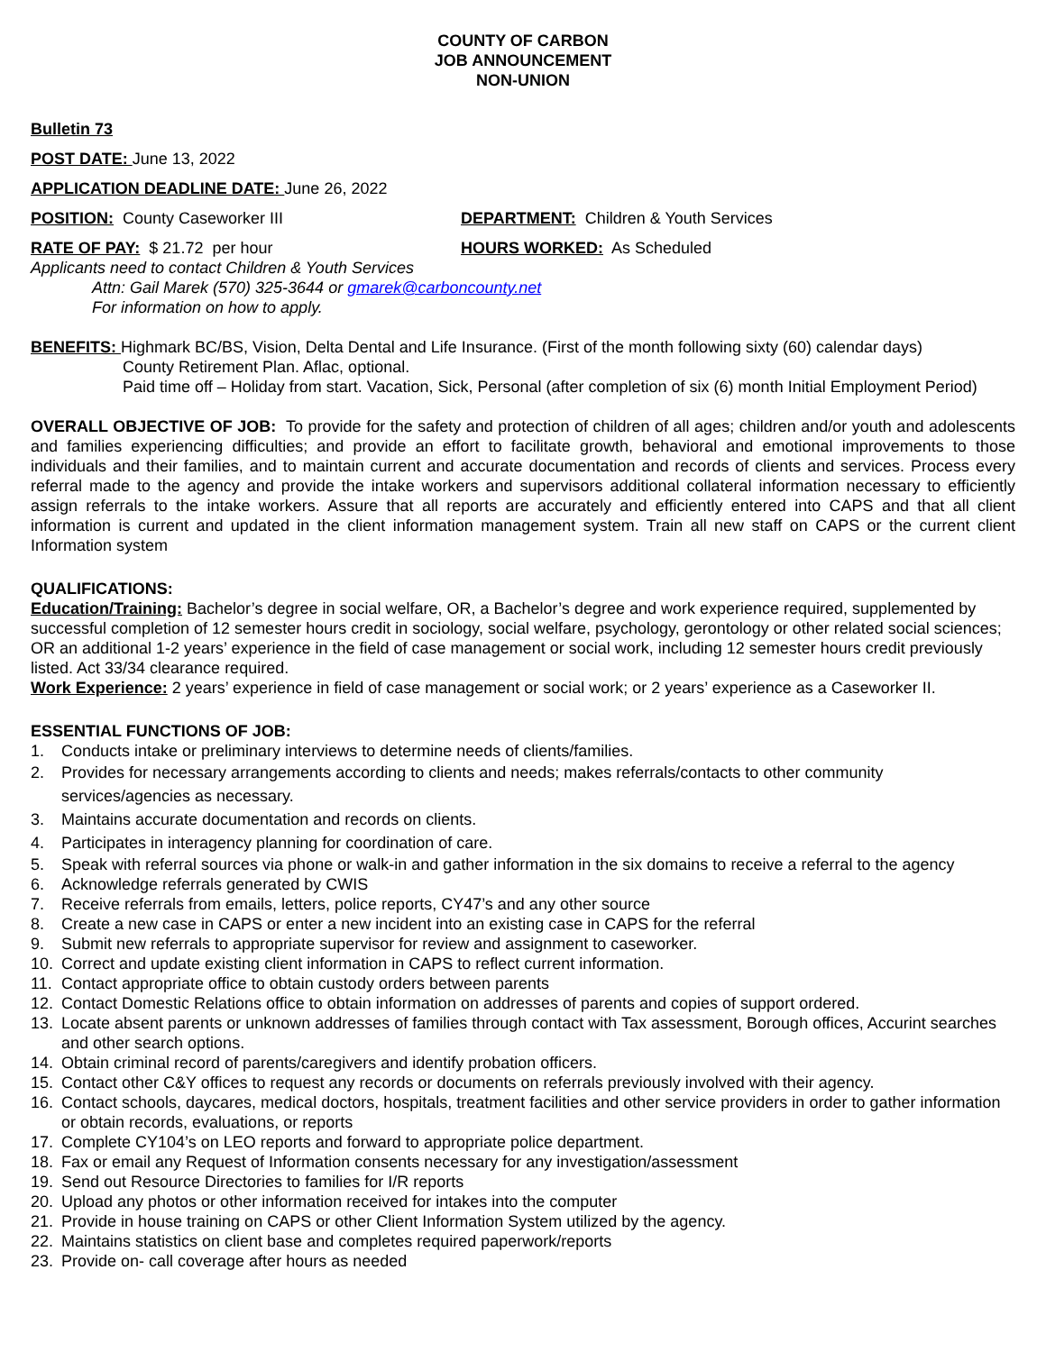COUNTY OF CARBON
JOB ANNOUNCEMENT
NON-UNION
Bulletin 73
POST DATE: June 13, 2022
APPLICATION DEADLINE DATE: June 26, 2022
POSITION: County Caseworker III DEPARTMENT: Children & Youth Services
RATE OF PAY: $ 21.72 per hour HOURS WORKED: As Scheduled
Applicants need to contact Children & Youth Services
Attn: Gail Marek (570) 325-3644 or gmarek@carboncounty.net
For information on how to apply.
BENEFITS: Highmark BC/BS, Vision, Delta Dental and Life Insurance. (First of the month following sixty (60) calendar days)
County Retirement Plan. Aflac, optional.
Paid time off – Holiday from start. Vacation, Sick, Personal (after completion of six (6) month Initial Employment Period)
OVERALL OBJECTIVE OF JOB: To provide for the safety and protection of children of all ages; children and/or youth and adolescents and families experiencing difficulties; and provide an effort to facilitate growth, behavioral and emotional improvements to those individuals and their families, and to maintain current and accurate documentation and records of clients and services. Process every referral made to the agency and provide the intake workers and supervisors additional collateral information necessary to efficiently assign referrals to the intake workers. Assure that all reports are accurately and efficiently entered into CAPS and that all client information is current and updated in the client information management system. Train all new staff on CAPS or the current client Information system
QUALIFICATIONS:
Education/Training: Bachelor’s degree in social welfare, OR, a Bachelor’s degree and work experience required, supplemented by successful completion of 12 semester hours credit in sociology, social welfare, psychology, gerontology or other related social sciences; OR an additional 1-2 years’ experience in the field of case management or social work, including 12 semester hours credit previously listed. Act 33/34 clearance required.
Work Experience: 2 years’ experience in field of case management or social work; or 2 years’ experience as a Caseworker II.
ESSENTIAL FUNCTIONS OF JOB:
1. Conducts intake or preliminary interviews to determine needs of clients/families.
2. Provides for necessary arrangements according to clients and needs; makes referrals/contacts to other community services/agencies as necessary.
3. Maintains accurate documentation and records on clients.
4. Participates in interagency planning for coordination of care.
5. Speak with referral sources via phone or walk-in and gather information in the six domains to receive a referral to the agency
6. Acknowledge referrals generated by CWIS
7. Receive referrals from emails, letters, police reports, CY47’s and any other source
8. Create a new case in CAPS or enter a new incident into an existing case in CAPS for the referral
9. Submit new referrals to appropriate supervisor for review and assignment to caseworker.
10. Correct and update existing client information in CAPS to reflect current information.
11. Contact appropriate office to obtain custody orders between parents
12. Contact Domestic Relations office to obtain information on addresses of parents and copies of support ordered.
13. Locate absent parents or unknown addresses of families through contact with Tax assessment, Borough offices, Accurint searches and other search options.
14. Obtain criminal record of parents/caregivers and identify probation officers.
15. Contact other C&Y offices to request any records or documents on referrals previously involved with their agency.
16. Contact schools, daycares, medical doctors, hospitals, treatment facilities and other service providers in order to gather information or obtain records, evaluations, or reports
17. Complete CY104’s on LEO reports and forward to appropriate police department.
18. Fax or email any Request of Information consents necessary for any investigation/assessment
19. Send out Resource Directories to families for I/R reports
20. Upload any photos or other information received for intakes into the computer
21. Provide in house training on CAPS or other Client Information System utilized by the agency.
22. Maintains statistics on client base and completes required paperwork/reports
23. Provide on- call coverage after hours as needed